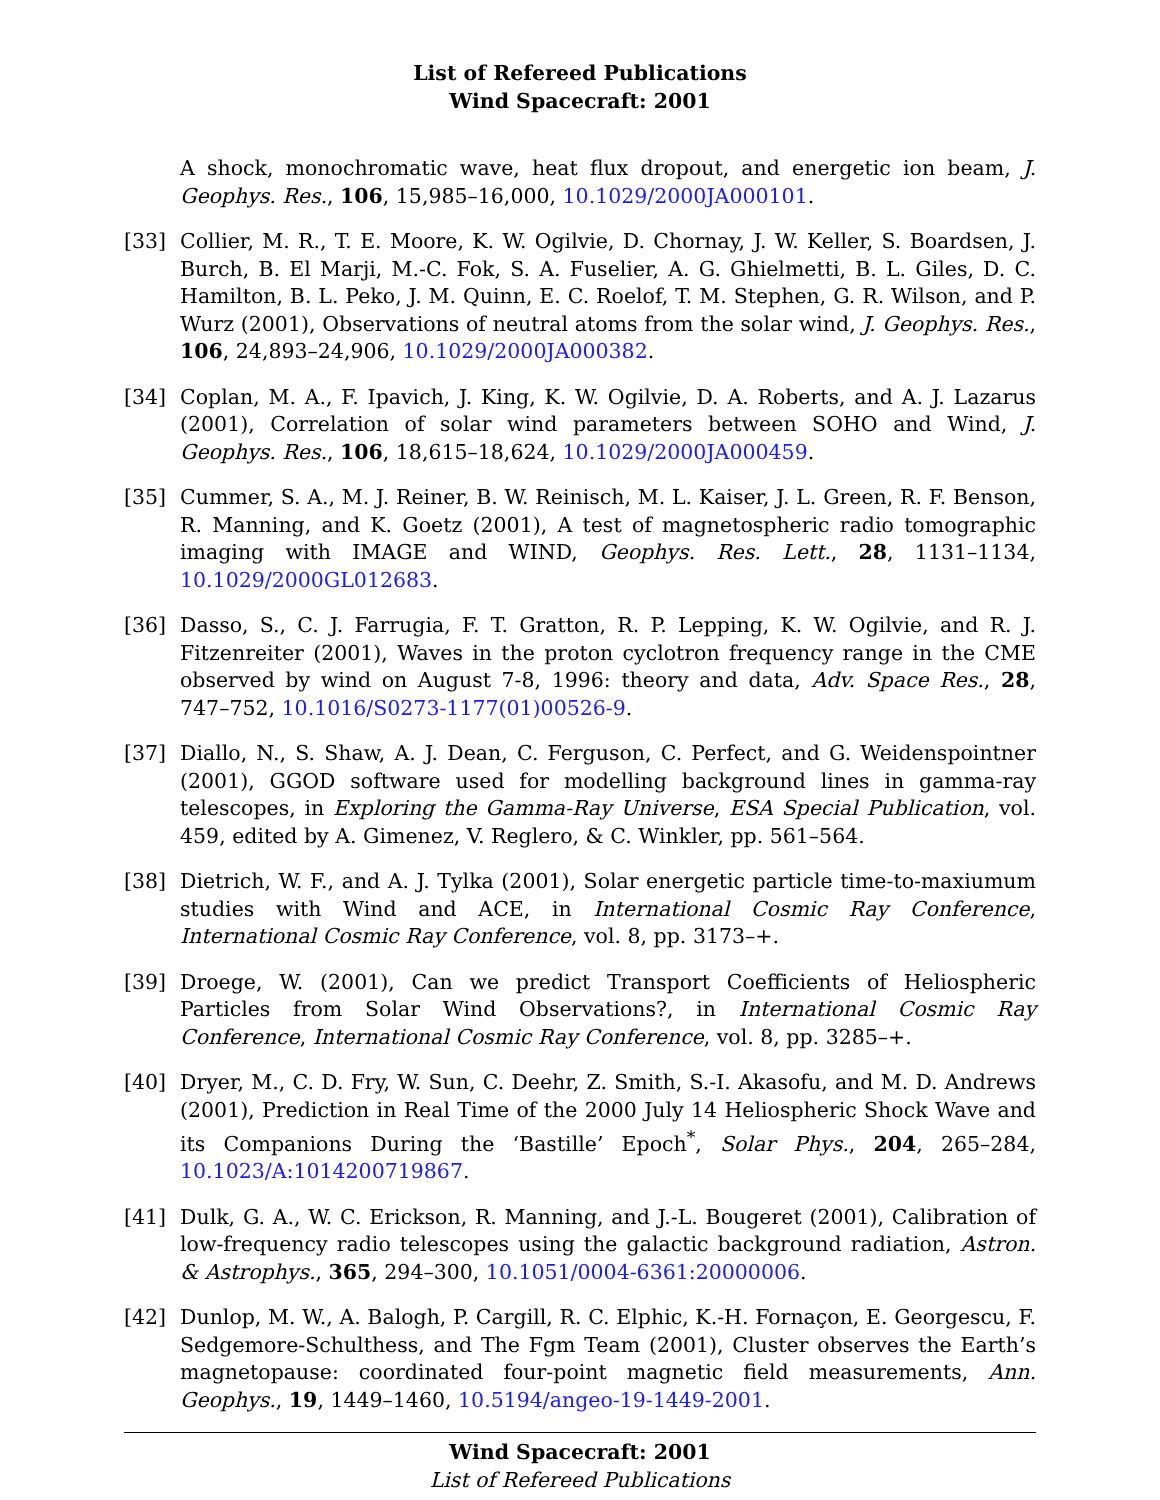List of Refereed Publications
Wind Spacecraft: 2001
A shock, monochromatic wave, heat flux dropout, and energetic ion beam, J. Geophys. Res., 106, 15,985–16,000, 10.1029/2000JA000101.
[33] Collier, M. R., T. E. Moore, K. W. Ogilvie, D. Chornay, J. W. Keller, S. Boardsen, J. Burch, B. El Marji, M.-C. Fok, S. A. Fuselier, A. G. Ghielmetti, B. L. Giles, D. C. Hamilton, B. L. Peko, J. M. Quinn, E. C. Roelof, T. M. Stephen, G. R. Wilson, and P. Wurz (2001), Observations of neutral atoms from the solar wind, J. Geophys. Res., 106, 24,893–24,906, 10.1029/2000JA000382.
[34] Coplan, M. A., F. Ipavich, J. King, K. W. Ogilvie, D. A. Roberts, and A. J. Lazarus (2001), Correlation of solar wind parameters between SOHO and Wind, J. Geophys. Res., 106, 18,615–18,624, 10.1029/2000JA000459.
[35] Cummer, S. A., M. J. Reiner, B. W. Reinisch, M. L. Kaiser, J. L. Green, R. F. Benson, R. Manning, and K. Goetz (2001), A test of magnetospheric radio tomographic imaging with IMAGE and WIND, Geophys. Res. Lett., 28, 1131–1134, 10.1029/2000GL012683.
[36] Dasso, S., C. J. Farrugia, F. T. Gratton, R. P. Lepping, K. W. Ogilvie, and R. J. Fitzenreiter (2001), Waves in the proton cyclotron frequency range in the CME observed by wind on August 7-8, 1996: theory and data, Adv. Space Res., 28, 747–752, 10.1016/S0273-1177(01)00526-9.
[37] Diallo, N., S. Shaw, A. J. Dean, C. Ferguson, C. Perfect, and G. Weidenspointner (2001), GGOD software used for modelling background lines in gamma-ray telescopes, in Exploring the Gamma-Ray Universe, ESA Special Publication, vol. 459, edited by A. Gimenez, V. Reglero, & C. Winkler, pp. 561–564.
[38] Dietrich, W. F., and A. J. Tylka (2001), Solar energetic particle time-to-maxiumum studies with Wind and ACE, in International Cosmic Ray Conference, International Cosmic Ray Conference, vol. 8, pp. 3173–+.
[39] Droege, W. (2001), Can we predict Transport Coefficients of Heliospheric Particles from Solar Wind Observations?, in International Cosmic Ray Conference, International Cosmic Ray Conference, vol. 8, pp. 3285–+.
[40] Dryer, M., C. D. Fry, W. Sun, C. Deehr, Z. Smith, S.-I. Akasofu, and M. D. Andrews (2001), Prediction in Real Time of the 2000 July 14 Heliospheric Shock Wave and its Companions During the ‘Bastille’ Epoch<sup>*</sup>, Solar Phys., 204, 265–284, 10.1023/A:1014200719867.
[41] Dulk, G. A., W. C. Erickson, R. Manning, and J.-L. Bougeret (2001), Calibration of low-frequency radio telescopes using the galactic background radiation, Astron. & Astrophys., 365, 294–300, 10.1051/0004-6361:20000006.
[42] Dunlop, M. W., A. Balogh, P. Cargill, R. C. Elphic, K.-H. Fornaçon, E. Georgescu, F. Sedgemore-Schulthess, and The Fgm Team (2001), Cluster observes the Earth’s magnetopause: coordinated four-point magnetic field measurements, Ann. Geophys., 19, 1449–1460, 10.5194/angeo-19-1449-2001.
Wind Spacecraft: 2001
List of Refereed Publications